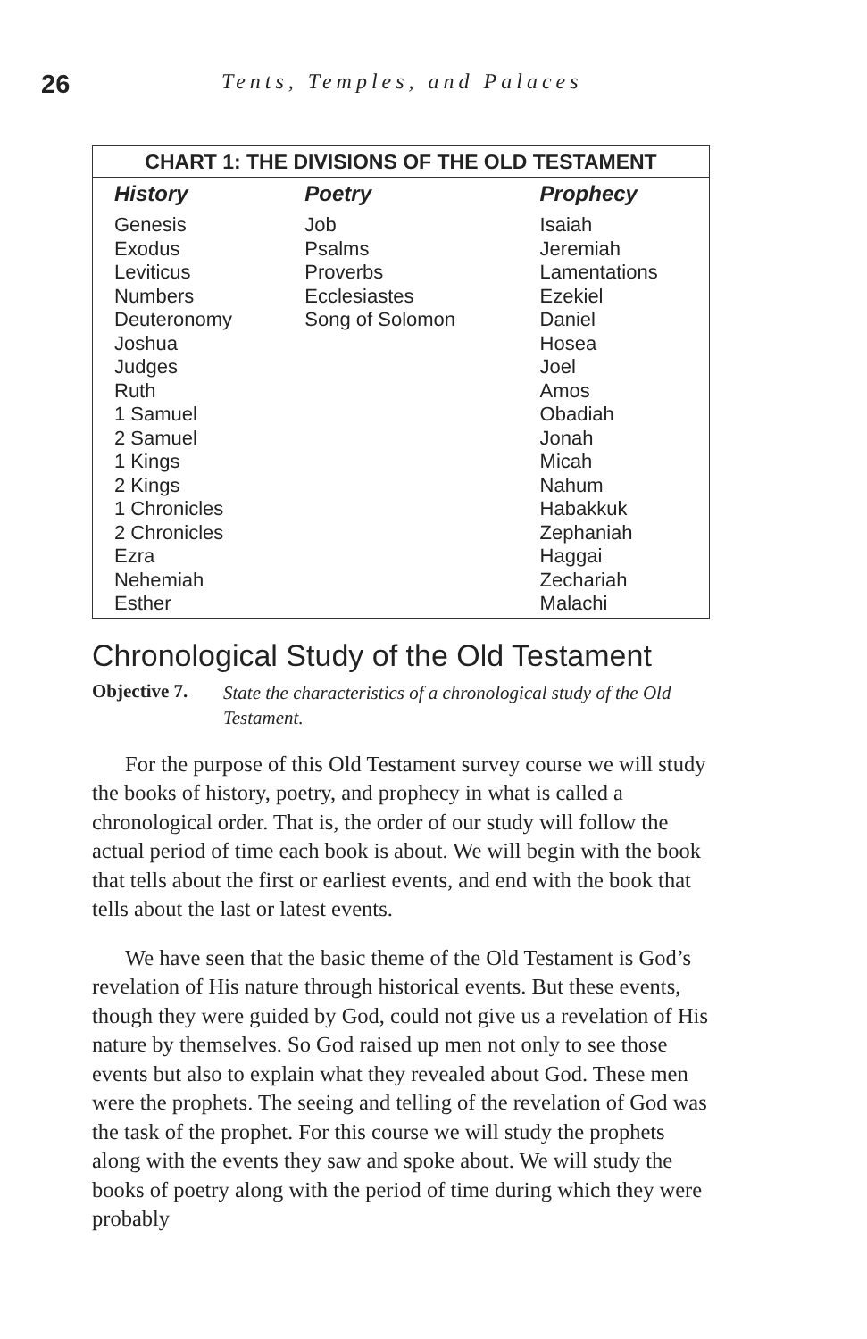26
Tents, Temples, and Palaces
| CHART 1: THE DIVISIONS OF THE OLD TESTAMENT | | |
| --- | --- | --- |
| History | Poetry | Prophecy |
| Genesis Exodus Leviticus Numbers Deuteronomy Joshua Judges Ruth 1 Samuel 2 Samuel 1 Kings 2 Kings 1 Chronicles 2 Chronicles Ezra Nehemiah Esther | Job Psalms Proverbs Ecclesiastes Song of Solomon | Isaiah Jeremiah Lamentations Ezekiel Daniel Hosea Joel Amos Obadiah Jonah Micah Nahum Habakkuk Zephaniah Haggai Zechariah Malachi |
Chronological Study of the Old Testament
Objective 7. State the characteristics of a chronological study of the Old Testament.
For the purpose of this Old Testament survey course we will study the books of history, poetry, and prophecy in what is called a chronological order. That is, the order of our study will follow the actual period of time each book is about. We will begin with the book that tells about the first or earliest events, and end with the book that tells about the last or latest events.
We have seen that the basic theme of the Old Testament is God’s revelation of His nature through historical events. But these events, though they were guided by God, could not give us a revelation of His nature by themselves. So God raised up men not only to see those events but also to explain what they revealed about God. These men were the prophets. The seeing and telling of the revelation of God was the task of the prophet. For this course we will study the prophets along with the events they saw and spoke about. We will study the books of poetry along with the period of time during which they were probably